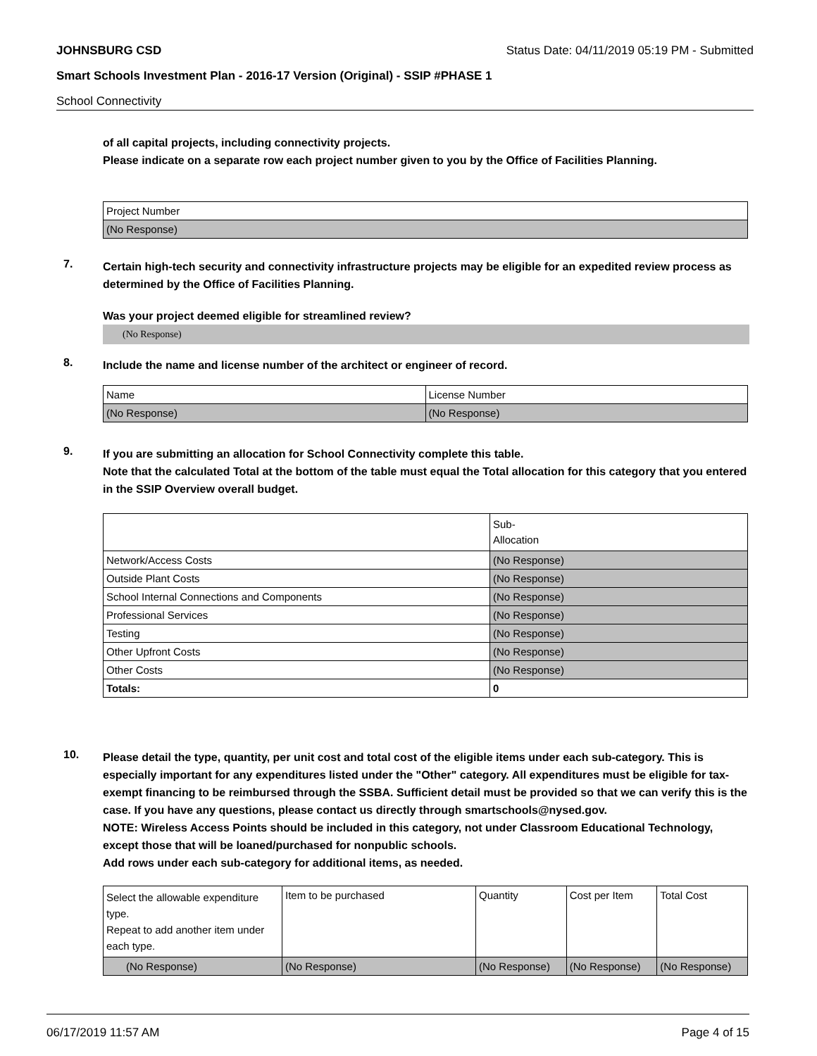JOHNSBURG CSD Status Date: 04/11/2019 05:19 PM - Submitted
Smart Schools Investment Plan - 2016-17 Version (Original) - SSIP #PHASE 1
School Connectivity
of all capital projects, including connectivity projects.
Please indicate on a separate row each project number given to you by the Office of Facilities Planning.
| Project Number |
| (No Response) |
7.
Certain high-tech security and connectivity infrastructure projects may be eligible for an expedited review process as determined by the Office of Facilities Planning.
Was your project deemed eligible for streamlined review?
(No Response)
8.
Include the name and license number of the architect or engineer of record.
| Name | License Number |
| (No Response) | (No Response) |
9.
If you are submitting an allocation for School Connectivity complete this table.
Note that the calculated Total at the bottom of the table must equal the Total allocation for this category that you entered in the SSIP Overview overall budget.
| | Sub- Allocation |
| Network/Access Costs | (No Response) |
| Outside Plant Costs | (No Response) |
| School Internal Connections and Components | (No Response) |
| Professional Services | (No Response) |
| Testing | (No Response) |
| Other Upfront Costs | (No Response) |
| Other Costs | (No Response) |
| Totals: | 0 |
10.
Please detail the type, quantity, per unit cost and total cost of the eligible items under each sub-category. This is especially important for any expenditures listed under the "Other" category. All expenditures must be eligible for tax-exempt financing to be reimbursed through the SSBA. Sufficient detail must be provided so that we can verify this is the case. If you have any questions, please contact us directly through smartschools@nysed.gov.
NOTE: Wireless Access Points should be included in this category, not under Classroom Educational Technology, except those that will be loaned/purchased for nonpublic schools.
Add rows under each sub-category for additional items, as needed.
| Select the allowable expenditure type. Repeat to add another item under each type. | Item to be purchased | Quantity | Cost per Item | Total Cost |
| (No Response) | (No Response) | (No Response) | (No Response) | (No Response) |
06/17/2019 11:57 AM Page 4 of 15